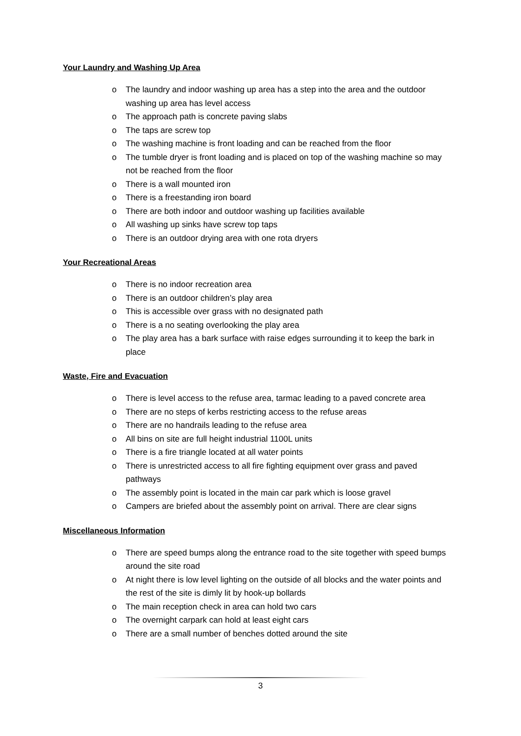Your Laundry and Washing Up Area
o The laundry and indoor washing up area has a step into the area and the outdoor washing up area has level access
o The approach path is concrete paving slabs
o The taps are screw top
o The washing machine is front loading and can be reached from the floor
o The tumble dryer is front loading and is placed on top of the washing machine so may not be reached from the floor
o There is a wall mounted iron
o There is a freestanding iron board
o There are both indoor and outdoor washing up facilities available
o All washing up sinks have screw top taps
o There is an outdoor drying area with one rota dryers
Your Recreational Areas
o There is no indoor recreation area
o There is an outdoor children’s play area
o This is accessible over grass with no designated path
o There is a no seating overlooking the play area
o The play area has a bark surface with raise edges surrounding it to keep the bark in place
Waste, Fire and Evacuation
o There is level access to the refuse area, tarmac leading to a paved concrete area
o There are no steps of kerbs restricting access to the refuse areas
o There are no handrails leading to the refuse area
o All bins on site are full height industrial 1100L units
o There is a fire triangle located at all water points
o There is unrestricted access to all fire fighting equipment over grass and paved pathways
o The assembly point is located in the main car park which is loose gravel
o Campers are briefed about the assembly point on arrival. There are clear signs
Miscellaneous Information
o There are speed bumps along the entrance road to the site together with speed bumps around the site road
o At night there is low level lighting on the outside of all blocks and the water points and the rest of the site is dimly lit by hook-up bollards
o The main reception check in area can hold two cars
o The overnight carpark can hold at least eight cars
o There are a small number of benches dotted around the site
3